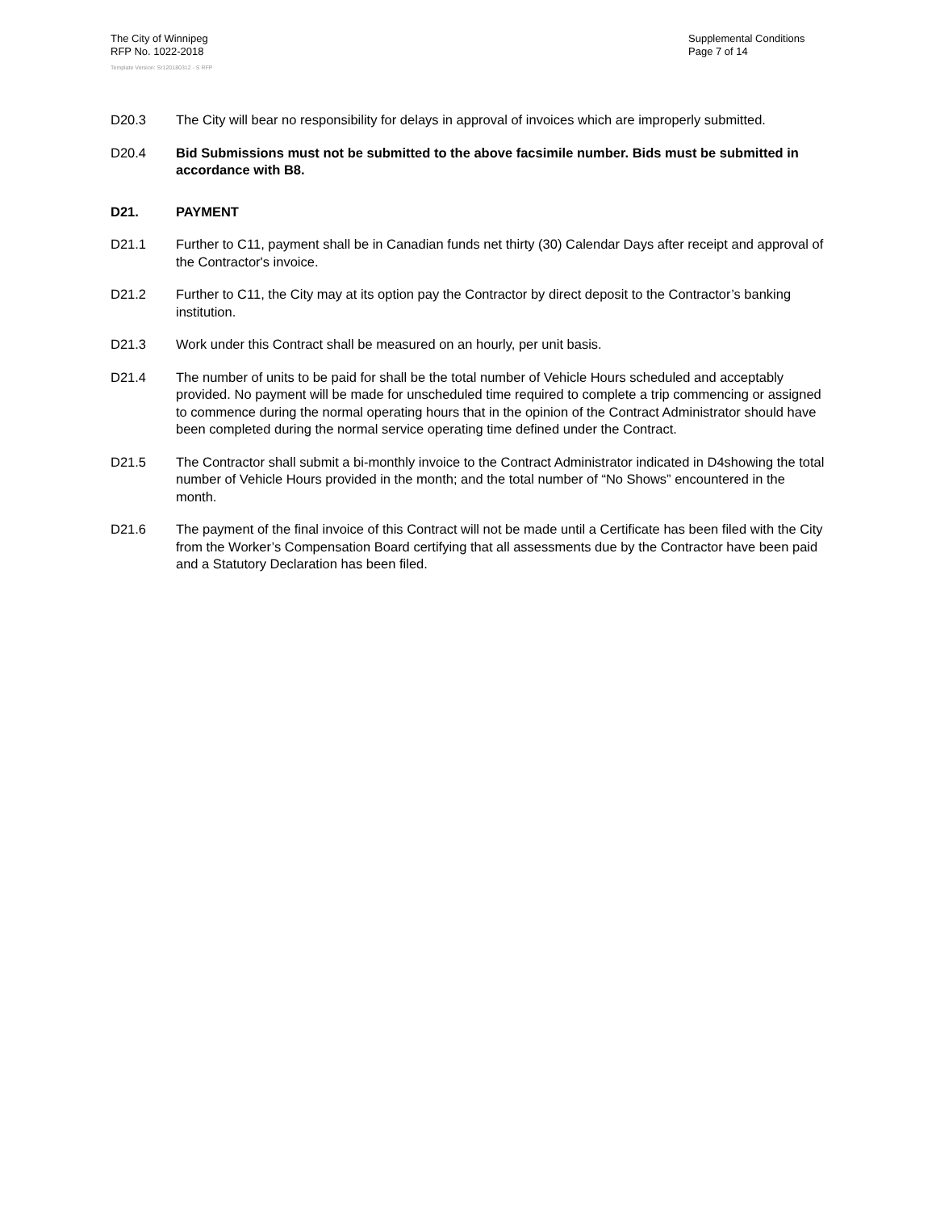The City of Winnipeg
RFP No. 1022-2018
Template Version: Sr120180312 - S RFP
Supplemental Conditions
Page 7 of 14
D20.3 The City will bear no responsibility for delays in approval of invoices which are improperly submitted.
D20.4 Bid Submissions must not be submitted to the above facsimile number. Bids must be submitted in accordance with B8.
D21. PAYMENT
D21.1 Further to C11, payment shall be in Canadian funds net thirty (30) Calendar Days after receipt and approval of the Contractor's invoice.
D21.2 Further to C11, the City may at its option pay the Contractor by direct deposit to the Contractor’s banking institution.
D21.3 Work under this Contract shall be measured on an hourly, per unit basis.
D21.4 The number of units to be paid for shall be the total number of Vehicle Hours scheduled and acceptably provided. No payment will be made for unscheduled time required to complete a trip commencing or assigned to commence during the normal operating hours that in the opinion of the Contract Administrator should have been completed during the normal service operating time defined under the Contract.
D21.5 The Contractor shall submit a bi-monthly invoice to the Contract Administrator indicated in D4showing the total number of Vehicle Hours provided in the month; and the total number of “No Shows” encountered in the month.
D21.6 The payment of the final invoice of this Contract will not be made until a Certificate has been filed with the City from the Worker’s Compensation Board certifying that all assessments due by the Contractor have been paid and a Statutory Declaration has been filed.